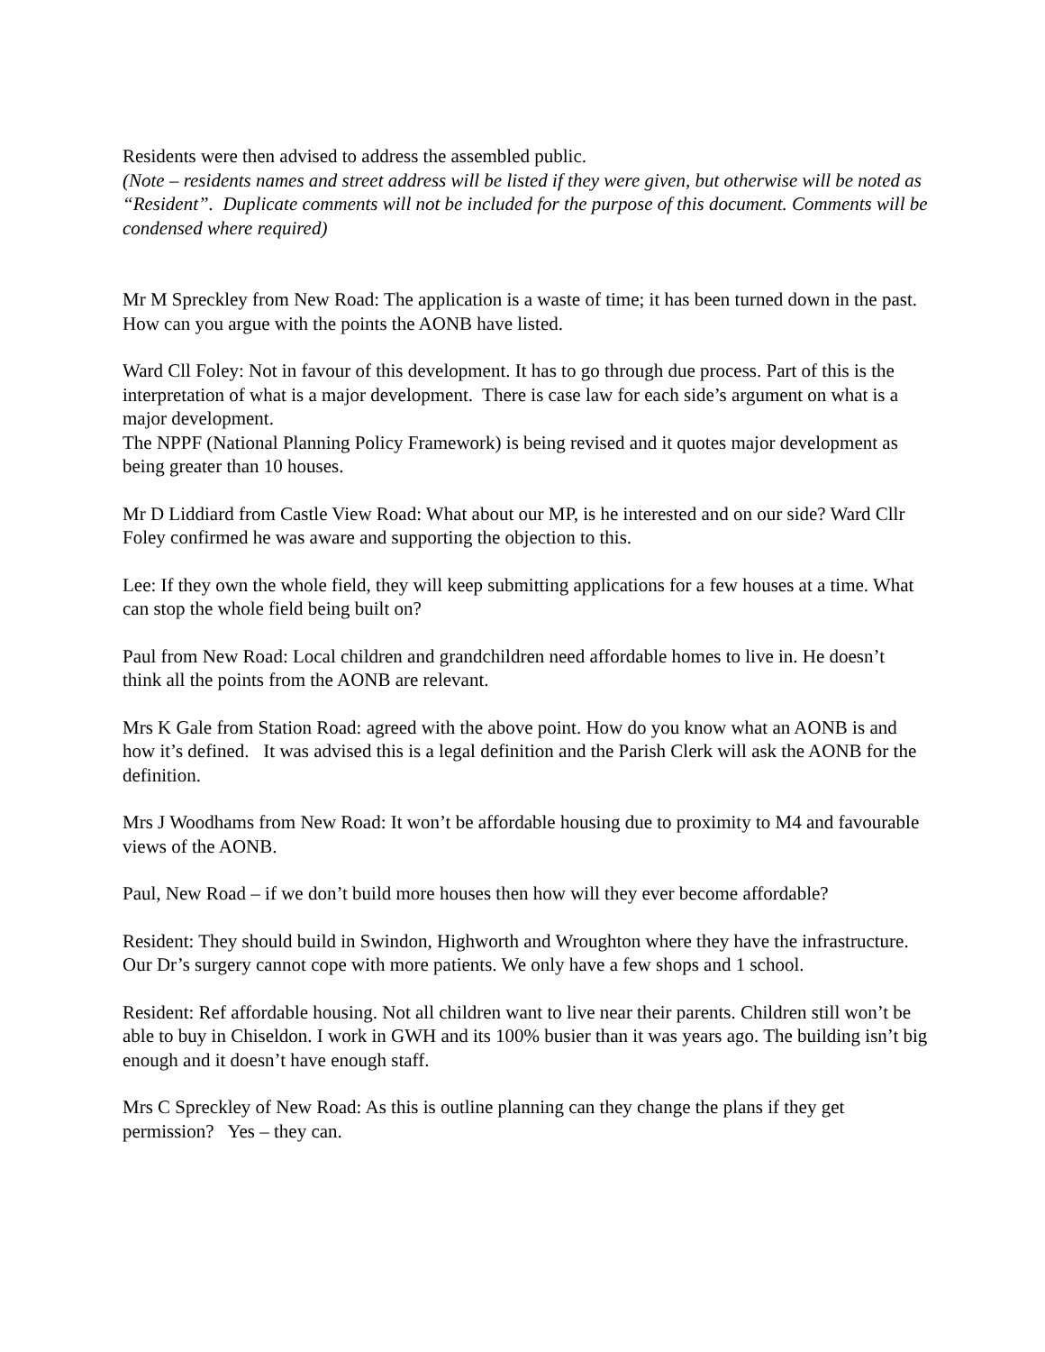Residents were then advised to address the assembled public.
(Note – residents names and street address will be listed if they were given, but otherwise will be noted as “Resident”. Duplicate comments will not be included for the purpose of this document. Comments will be condensed where required)
Mr M Spreckley from New Road: The application is a waste of time; it has been turned down in the past. How can you argue with the points the AONB have listed.
Ward Cll Foley: Not in favour of this development. It has to go through due process. Part of this is the interpretation of what is a major development. There is case law for each side’s argument on what is a major development.
The NPPF (National Planning Policy Framework) is being revised and it quotes major development as being greater than 10 houses.
Mr D Liddiard from Castle View Road: What about our MP, is he interested and on our side? Ward Cllr Foley confirmed he was aware and supporting the objection to this.
Lee: If they own the whole field, they will keep submitting applications for a few houses at a time. What can stop the whole field being built on?
Paul from New Road: Local children and grandchildren need affordable homes to live in. He doesn’t think all the points from the AONB are relevant.
Mrs K Gale from Station Road: agreed with the above point. How do you know what an AONB is and how it’s defined. It was advised this is a legal definition and the Parish Clerk will ask the AONB for the definition.
Mrs J Woodhams from New Road: It won’t be affordable housing due to proximity to M4 and favourable views of the AONB.
Paul, New Road – if we don’t build more houses then how will they ever become affordable?
Resident: They should build in Swindon, Highworth and Wroughton where they have the infrastructure. Our Dr’s surgery cannot cope with more patients. We only have a few shops and 1 school.
Resident: Ref affordable housing. Not all children want to live near their parents. Children still won’t be able to buy in Chiseldon. I work in GWH and its 100% busier than it was years ago. The building isn’t big enough and it doesn’t have enough staff.
Mrs C Spreckley of New Road: As this is outline planning can they change the plans if they get permission? Yes – they can.